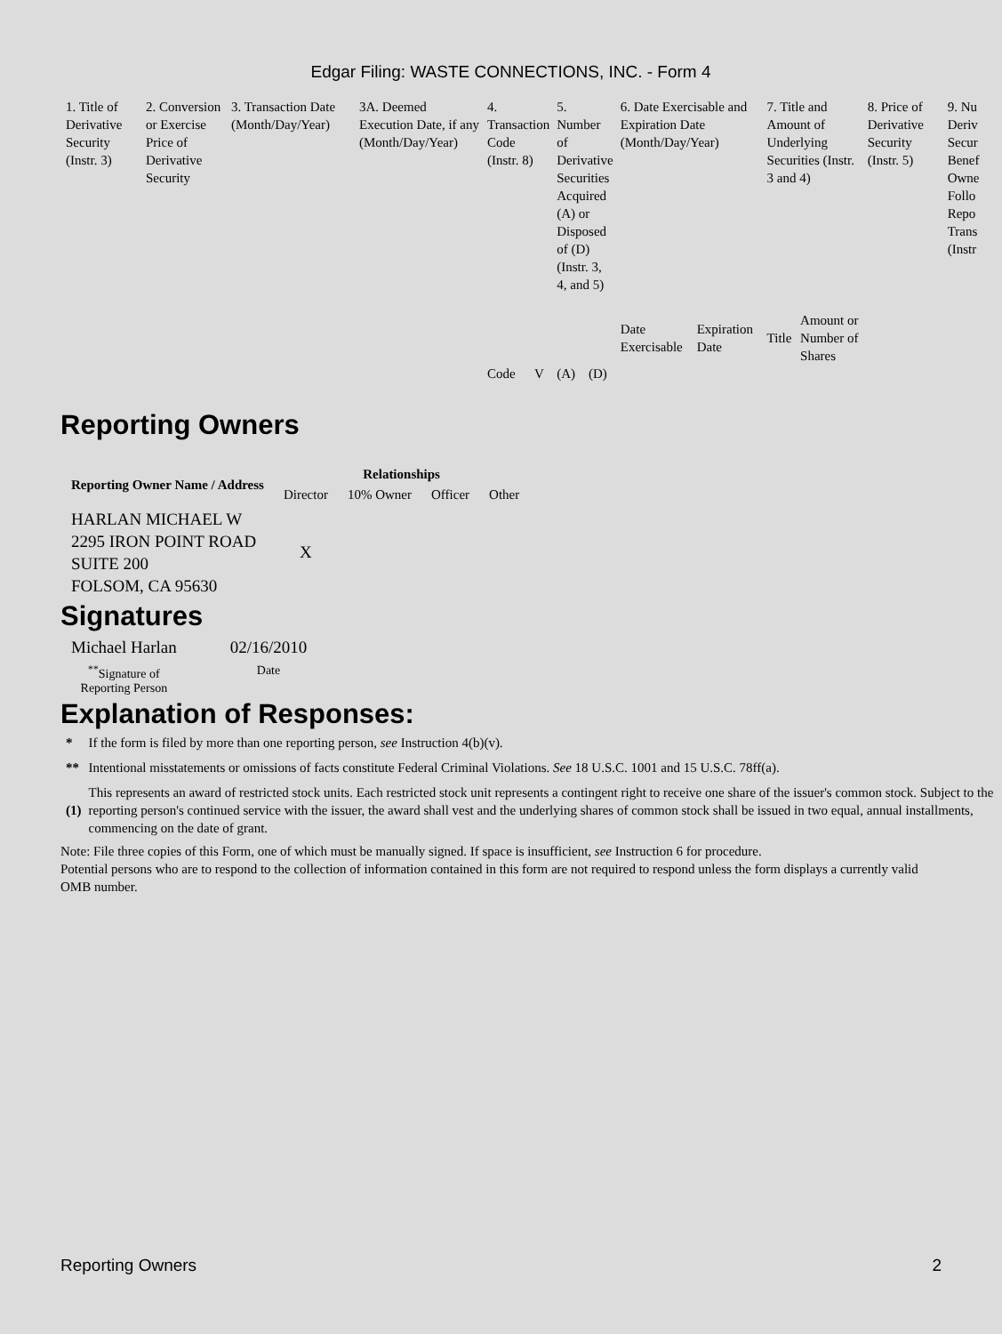Edgar Filing: WASTE CONNECTIONS, INC. - Form 4
| 1. Title of Derivative Security (Instr. 3) | 2. Conversion or Exercise Price of Derivative Security | 3. Transaction Date (Month/Day/Year) | 3A. Deemed Execution Date, if any (Month/Day/Year) | 4. Transaction Code (Instr. 8) | | 5. Number of Derivative Securities Acquired (A) or Disposed of (D) (Instr. 3, 4, and 5) | | 6. Date Exercisable and Expiration Date (Month/Day/Year) | | 7. Title and Amount of Underlying Securities (Instr. 3 and 4) | | 8. Price of Derivative Security (Instr. 5) | 9. Nu Deriv Secur Benef Owne Follo Repo Trans (Instr |
| | | | | | | | | Date Exercisable | Expiration Date | Title | Amount or Number of Shares | | |
| | | | | Code | V | (A) | (D) | | | | | | |
Reporting Owners
| Reporting Owner Name / Address | Relationships | | | |
| --- | --- | --- | --- | --- |
| | Director | 10% Owner | Officer | Other |
| HARLAN MICHAEL W 2295 IRON POINT ROAD SUITE 200 FOLSOM, CA 95630 | X | | | |
Signatures
| Michael Harlan | 02/16/2010 |
| <sup>**</sup> Signature of Reporting Person | Date |
Explanation of Responses:
| * | If the form is filed by more than one reporting person, see Instruction 4(b)(v). |
| ** | Intentional misstatements or omissions of facts constitute Federal Criminal Violations. See 18 U.S.C. 1001 and 15 U.S.C. 78ff(a). |
| (1) | This represents an award of restricted stock units. Each restricted stock unit represents a contingent right to receive one share of the issuer's common stock. Subject to the reporting person's continued service with the issuer, the award shall vest and the underlying shares of common stock shall be issued in two equal, annual installments, commencing on the date of grant. |
Note: File three copies of this Form, one of which must be manually signed. If space is insufficient, see Instruction 6 for procedure.
Potential persons who are to respond to the collection of information contained in this form are not required to respond unless the form displays a currently valid OMB number.
Reporting Owners 2